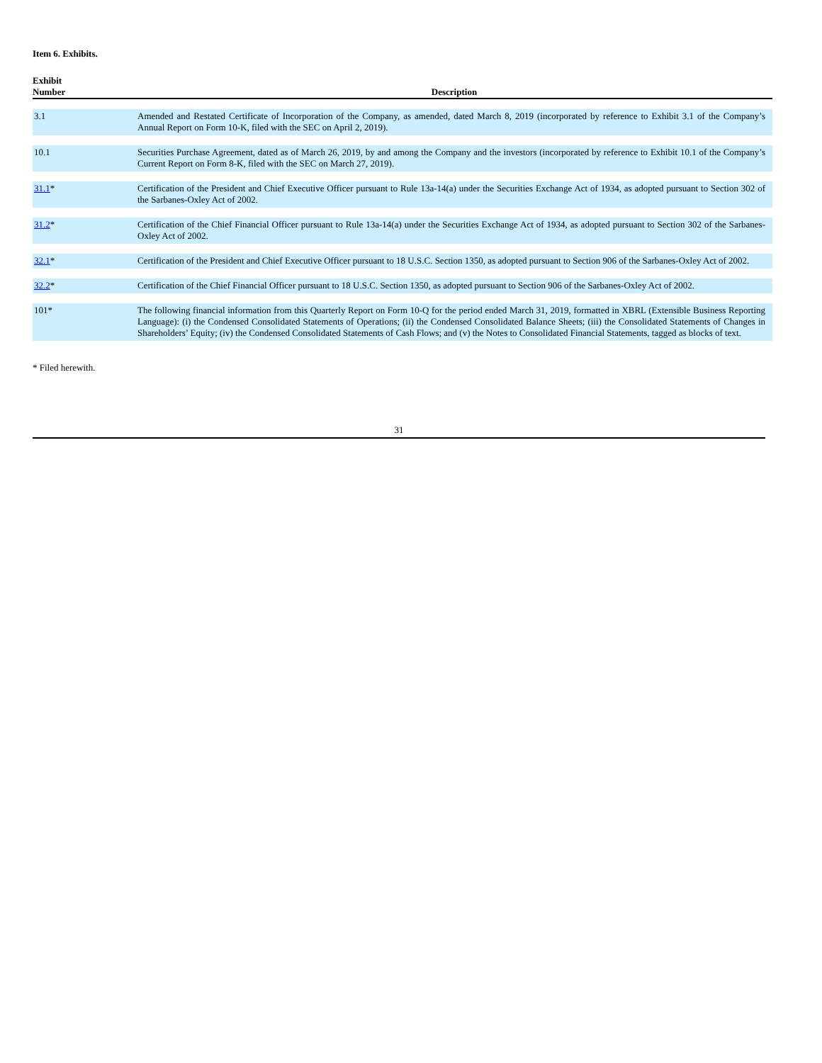Item 6. Exhibits.
| Exhibit Number | Description |
| --- | --- |
| 3.1 | Amended and Restated Certificate of Incorporation of the Company, as amended, dated March 8, 2019 (incorporated by reference to Exhibit 3.1 of the Company’s Annual Report on Form 10-K, filed with the SEC on April 2, 2019). |
| 10.1 | Securities Purchase Agreement, dated as of March 26, 2019, by and among the Company and the investors (incorporated by reference to Exhibit 10.1 of the Company’s Current Report on Form 8-K, filed with the SEC on March 27, 2019). |
| 31.1 * | Certification of the President and Chief Executive Officer pursuant to Rule 13a-14(a) under the Securities Exchange Act of 1934, as adopted pursuant to Section 302 of the Sarbanes-Oxley Act of 2002. |
| 31.2 * | Certification of the Chief Financial Officer pursuant to Rule 13a-14(a) under the Securities Exchange Act of 1934, as adopted pursuant to Section 302 of the Sarbanes-Oxley Act of 2002. |
| 32.1 * | Certification of the President and Chief Executive Officer pursuant to 18 U.S.C. Section 1350, as adopted pursuant to Section 906 of the Sarbanes-Oxley Act of 2002. |
| 32.2 * | Certification of the Chief Financial Officer pursuant to 18 U.S.C. Section 1350, as adopted pursuant to Section 906 of the Sarbanes-Oxley Act of 2002. |
| 101* | The following financial information from this Quarterly Report on Form 10-Q for the period ended March 31, 2019, formatted in XBRL (Extensible Business Reporting Language): (i) the Condensed Consolidated Statements of Operations; (ii) the Condensed Consolidated Balance Sheets; (iii) the Consolidated Statements of Changes in Shareholders’ Equity; (iv) the Condensed Consolidated Statements of Cash Flows; and (v) the Notes to Consolidated Financial Statements, tagged as blocks of text. |
* Filed herewith.
31